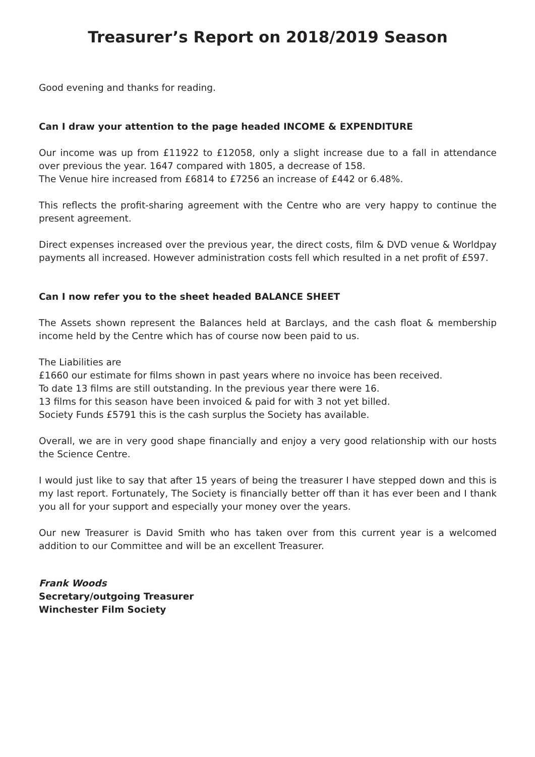Treasurer’s Report on 2018/2019 Season
Good evening and thanks for reading.
Can I draw your attention to the page headed INCOME & EXPENDITURE
Our income was up from £11922 to £12058, only a slight increase due to a fall in attendance over previous the year. 1647 compared with 1805, a decrease of 158.
The Venue hire increased from £6814 to £7256 an increase of £442 or 6.48%.
This reflects the profit-sharing agreement with the Centre who are very happy to continue the present agreement.
Direct expenses increased over the previous year, the direct costs, film & DVD venue & Worldpay payments all increased. However administration costs fell which resulted in a net profit of £597.
Can I now refer you to the sheet headed BALANCE SHEET
The Assets shown represent the Balances held at Barclays, and the cash float & membership income held by the Centre which has of course now been paid to us.
The Liabilities are
£1660 our estimate for films shown in past years where no invoice has been received.
To date 13 films are still outstanding. In the previous year there were 16.
13 films for this season have been invoiced & paid for with 3 not yet billed.
Society Funds £5791 this is the cash surplus the Society has available.
Overall, we are in very good shape financially and enjoy a very good relationship with our hosts the Science Centre.
I would just like to say that after 15 years of being the treasurer I have stepped down and this is my last report. Fortunately, The Society is financially better off than it has ever been and I thank you all for your support and especially your money over the years.
Our new Treasurer is David Smith who has taken over from this current year is a welcomed addition to our Committee and will be an excellent Treasurer.
Frank Woods
Secretary/outgoing Treasurer
Winchester Film Society